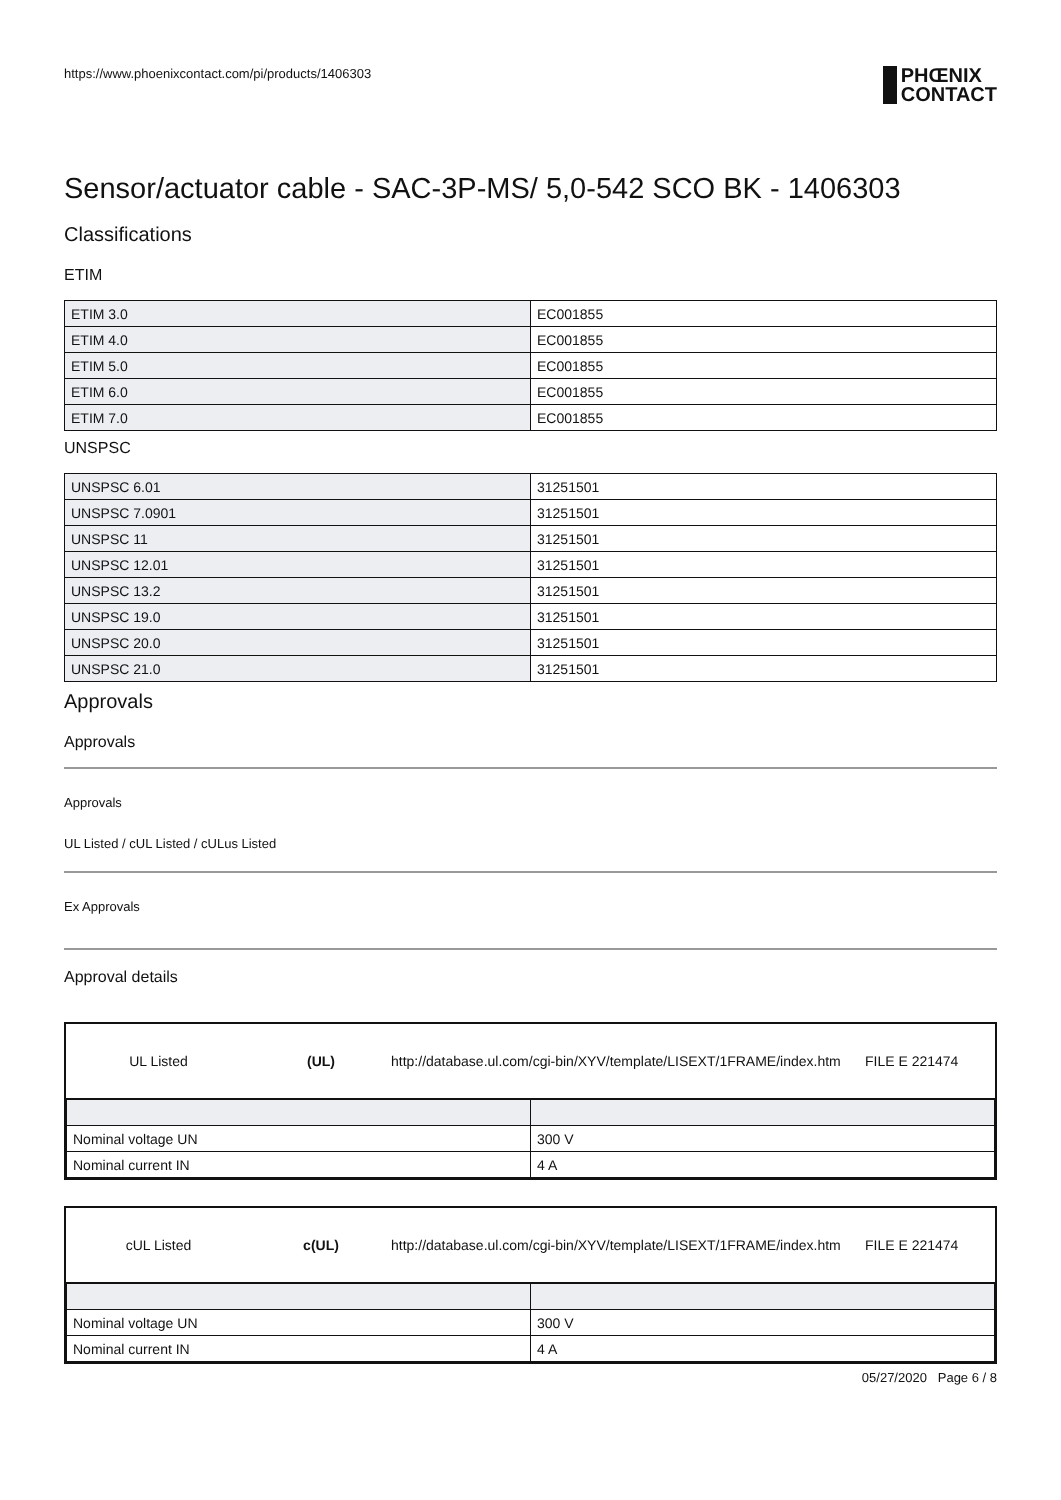https://www.phoenixcontact.com/pi/products/1406303
PHŒNIX
CONTACT
Sensor/actuator cable - SAC-3P-MS/ 5,0-542 SCO BK - 1406303
Classifications
ETIM
| ETIM 3.0 | EC001855 |
| ETIM 4.0 | EC001855 |
| ETIM 5.0 | EC001855 |
| ETIM 6.0 | EC001855 |
| ETIM 7.0 | EC001855 |
UNSPSC
| UNSPSC 6.01 | 31251501 |
| UNSPSC 7.0901 | 31251501 |
| UNSPSC 11 | 31251501 |
| UNSPSC 12.01 | 31251501 |
| UNSPSC 13.2 | 31251501 |
| UNSPSC 19.0 | 31251501 |
| UNSPSC 20.0 | 31251501 |
| UNSPSC 21.0 | 31251501 |
Approvals
Approvals
Approvals
UL Listed / cUL Listed / cULus Listed
Ex Approvals
Approval details
UL Listed (UL) http://database.ul.com/cgi-bin/XYV/template/LISEXT/1FRAME/index.htm FILE E 221474
| Nominal voltage UN | 300 V |
| Nominal current IN | 4 A |
cUL Listed c(UL) http://database.ul.com/cgi-bin/XYV/template/LISEXT/1FRAME/index.htm FILE E 221474
| Nominal voltage UN | 300 V |
| Nominal current IN | 4 A |
05/27/2020 Page 6 / 8